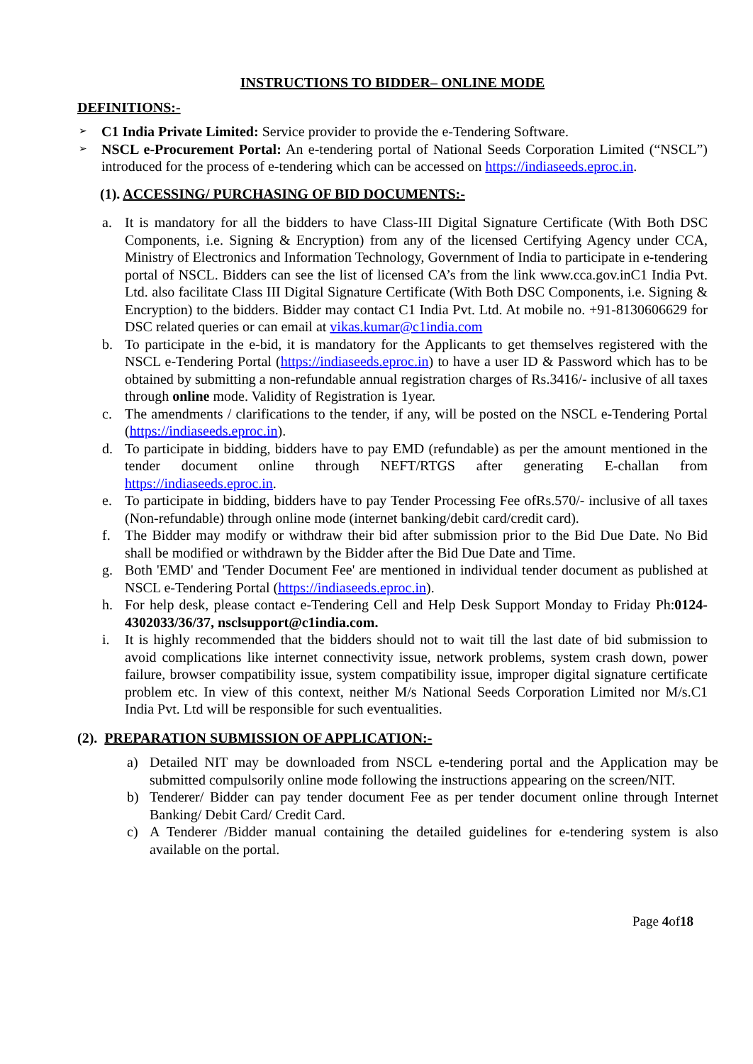INSTRUCTIONS TO BIDDER– ONLINE MODE
DEFINITIONS:-
➢
C1 India Private Limited: Service provider to provide the e-Tendering Software.
➢
NSCL e-Procurement Portal: An e-tendering portal of National Seeds Corporation Limited (“NSCL”) introduced for the process of e-tendering which can be accessed on https://indiaseeds.eproc.in.
(1). ACCESSING/ PURCHASING OF BID DOCUMENTS:-
a. It is mandatory for all the bidders to have Class-III Digital Signature Certificate (With Both DSC Components, i.e. Signing & Encryption) from any of the licensed Certifying Agency under CCA, Ministry of Electronics and Information Technology, Government of India to participate in e-tendering portal of NSCL. Bidders can see the list of licensed CA’s from the link www.cca.gov.inC1 India Pvt. Ltd. also facilitate Class III Digital Signature Certificate (With Both DSC Components, i.e. Signing & Encryption) to the bidders. Bidder may contact C1 India Pvt. Ltd. At mobile no. +91-8130606629 for DSC related queries or can email at vikas.kumar@c1india.com
b. To participate in the e-bid, it is mandatory for the Applicants to get themselves registered with the NSCL e-Tendering Portal (https://indiaseeds.eproc.in) to have a user ID & Password which has to be obtained by submitting a non-refundable annual registration charges of Rs.3416/- inclusive of all taxes through online mode. Validity of Registration is 1year.
c. The amendments / clarifications to the tender, if any, will be posted on the NSCL e-Tendering Portal (https://indiaseeds.eproc.in).
d. To participate in bidding, bidders have to pay EMD (refundable) as per the amount mentioned in the tender document online through NEFT/RTGS after generating E-challan from https://indiaseeds.eproc.in.
e. To participate in bidding, bidders have to pay Tender Processing Fee ofRs.570/- inclusive of all taxes (Non-refundable) through online mode (internet banking/debit card/credit card).
f. The Bidder may modify or withdraw their bid after submission prior to the Bid Due Date. No Bid shall be modified or withdrawn by the Bidder after the Bid Due Date and Time.
g. Both 'EMD' and 'Tender Document Fee' are mentioned in individual tender document as published at NSCL e-Tendering Portal (https://indiaseeds.eproc.in).
h. For help desk, please contact e-Tendering Cell and Help Desk Support Monday to Friday Ph:0124-4302033/36/37, nsclsupport@c1india.com.
i. It is highly recommended that the bidders should not to wait till the last date of bid submission to avoid complications like internet connectivity issue, network problems, system crash down, power failure, browser compatibility issue, system compatibility issue, improper digital signature certificate problem etc. In view of this context, neither M/s National Seeds Corporation Limited nor M/s.C1 India Pvt. Ltd will be responsible for such eventualities.
(2). PREPARATION SUBMISSION OF APPLICATION:-
a) Detailed NIT may be downloaded from NSCL e-tendering portal and the Application may be submitted compulsorily online mode following the instructions appearing on the screen/NIT.
b) Tenderer/ Bidder can pay tender document Fee as per tender document online through Internet Banking/ Debit Card/ Credit Card.
c) A Tenderer /Bidder manual containing the detailed guidelines for e-tendering system is also available on the portal.
Page 4of18